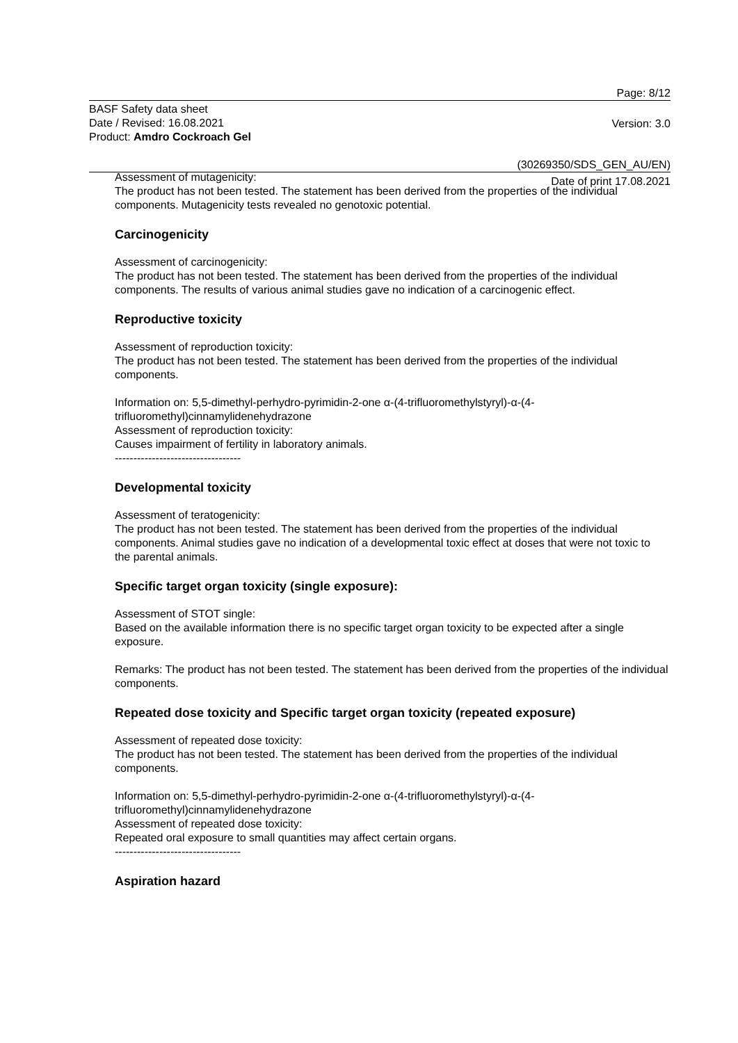Page: 8/12
BASF Safety data sheet
Date / Revised: 16.08.2021
Product: Amdro Cockroach Gel
Version: 3.0
(30269350/SDS_GEN_AU/EN)
Date of print 17.08.2021
Assessment of mutagenicity:
The product has not been tested. The statement has been derived from the properties of the individual components. Mutagenicity tests revealed no genotoxic potential.
Carcinogenicity
Assessment of carcinogenicity:
The product has not been tested. The statement has been derived from the properties of the individual components. The results of various animal studies gave no indication of a carcinogenic effect.
Reproductive toxicity
Assessment of reproduction toxicity:
The product has not been tested. The statement has been derived from the properties of the individual components.
Information on: 5,5-dimethyl-perhydro-pyrimidin-2-one α-(4-trifluoromethylstyryl)-α-(4-trifluoromethyl)cinnamylidenehydrazone
Assessment of reproduction toxicity:
Causes impairment of fertility in laboratory animals.
----------------------------------
Developmental toxicity
Assessment of teratogenicity:
The product has not been tested. The statement has been derived from the properties of the individual components. Animal studies gave no indication of a developmental toxic effect at doses that were not toxic to the parental animals.
Specific target organ toxicity (single exposure):
Assessment of STOT single:
Based on the available information there is no specific target organ toxicity to be expected after a single exposure.
Remarks: The product has not been tested. The statement has been derived from the properties of the individual components.
Repeated dose toxicity and Specific target organ toxicity (repeated exposure)
Assessment of repeated dose toxicity:
The product has not been tested. The statement has been derived from the properties of the individual components.
Information on: 5,5-dimethyl-perhydro-pyrimidin-2-one α-(4-trifluoromethylstyryl)-α-(4-trifluoromethyl)cinnamylidenehydrazone
Assessment of repeated dose toxicity:
Repeated oral exposure to small quantities may affect certain organs.
----------------------------------
Aspiration hazard